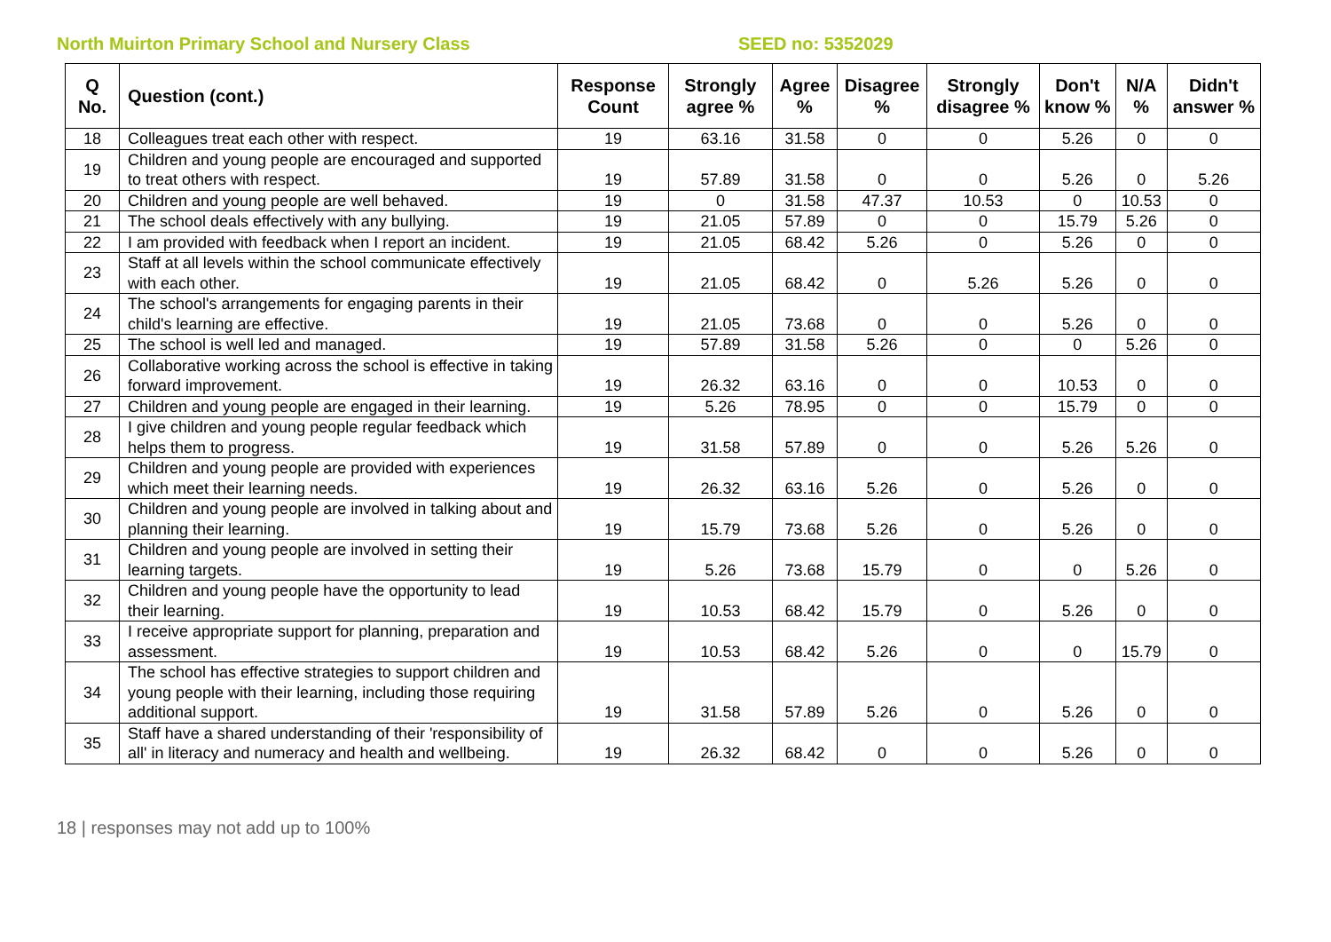North Muirton Primary School and Nursery Class SEED no: 5352029
| Q No. | Question (cont.) | Response Count | Strongly agree % | Agree % | Disagree % | Strongly disagree % | Don't know % | N/A % | Didn't answer % |
| --- | --- | --- | --- | --- | --- | --- | --- | --- | --- |
| 18 | Colleagues treat each other with respect. | 19 | 63.16 | 31.58 | 0 | 0 | 5.26 | 0 | 0 |
| 19 | Children and young people are encouraged and supported to treat others with respect. | 19 | 57.89 | 31.58 | 0 | 0 | 5.26 | 0 | 5.26 |
| 20 | Children and young people are well behaved. | 19 | 0 | 31.58 | 47.37 | 10.53 | 0 | 10.53 | 0 |
| 21 | The school deals effectively with any bullying. | 19 | 21.05 | 57.89 | 0 | 0 | 15.79 | 5.26 | 0 |
| 22 | I am provided with feedback when I report an incident. | 19 | 21.05 | 68.42 | 5.26 | 0 | 5.26 | 0 | 0 |
| 23 | Staff at all levels within the school communicate effectively with each other. | 19 | 21.05 | 68.42 | 0 | 5.26 | 5.26 | 0 | 0 |
| 24 | The school's arrangements for engaging parents in their child's learning are effective. | 19 | 21.05 | 73.68 | 0 | 0 | 5.26 | 0 | 0 |
| 25 | The school is well led and managed. | 19 | 57.89 | 31.58 | 5.26 | 0 | 0 | 5.26 | 0 |
| 26 | Collaborative working across the school is effective in taking forward improvement. | 19 | 26.32 | 63.16 | 0 | 0 | 10.53 | 0 | 0 |
| 27 | Children and young people are engaged in their learning. | 19 | 5.26 | 78.95 | 0 | 0 | 15.79 | 0 | 0 |
| 28 | I give children and young people regular feedback which helps them to progress. | 19 | 31.58 | 57.89 | 0 | 0 | 5.26 | 5.26 | 0 |
| 29 | Children and young people are provided with experiences which meet their learning needs. | 19 | 26.32 | 63.16 | 5.26 | 0 | 5.26 | 0 | 0 |
| 30 | Children and young people are involved in talking about and planning their learning. | 19 | 15.79 | 73.68 | 5.26 | 0 | 5.26 | 0 | 0 |
| 31 | Children and young people are involved in setting their learning targets. | 19 | 5.26 | 73.68 | 15.79 | 0 | 0 | 5.26 | 0 |
| 32 | Children and young people have the opportunity to lead their learning. | 19 | 10.53 | 68.42 | 15.79 | 0 | 5.26 | 0 | 0 |
| 33 | I receive appropriate support for planning, preparation and assessment. | 19 | 10.53 | 68.42 | 5.26 | 0 | 0 | 15.79 | 0 |
| 34 | The school has effective strategies to support children and young people with their learning, including those requiring additional support. | 19 | 31.58 | 57.89 | 5.26 | 0 | 5.26 | 0 | 0 |
| 35 | Staff have a shared understanding of their 'responsibility of all' in literacy and numeracy and health and wellbeing. | 19 | 26.32 | 68.42 | 0 | 0 | 5.26 | 0 | 0 |
18 | responses may not add up to 100%